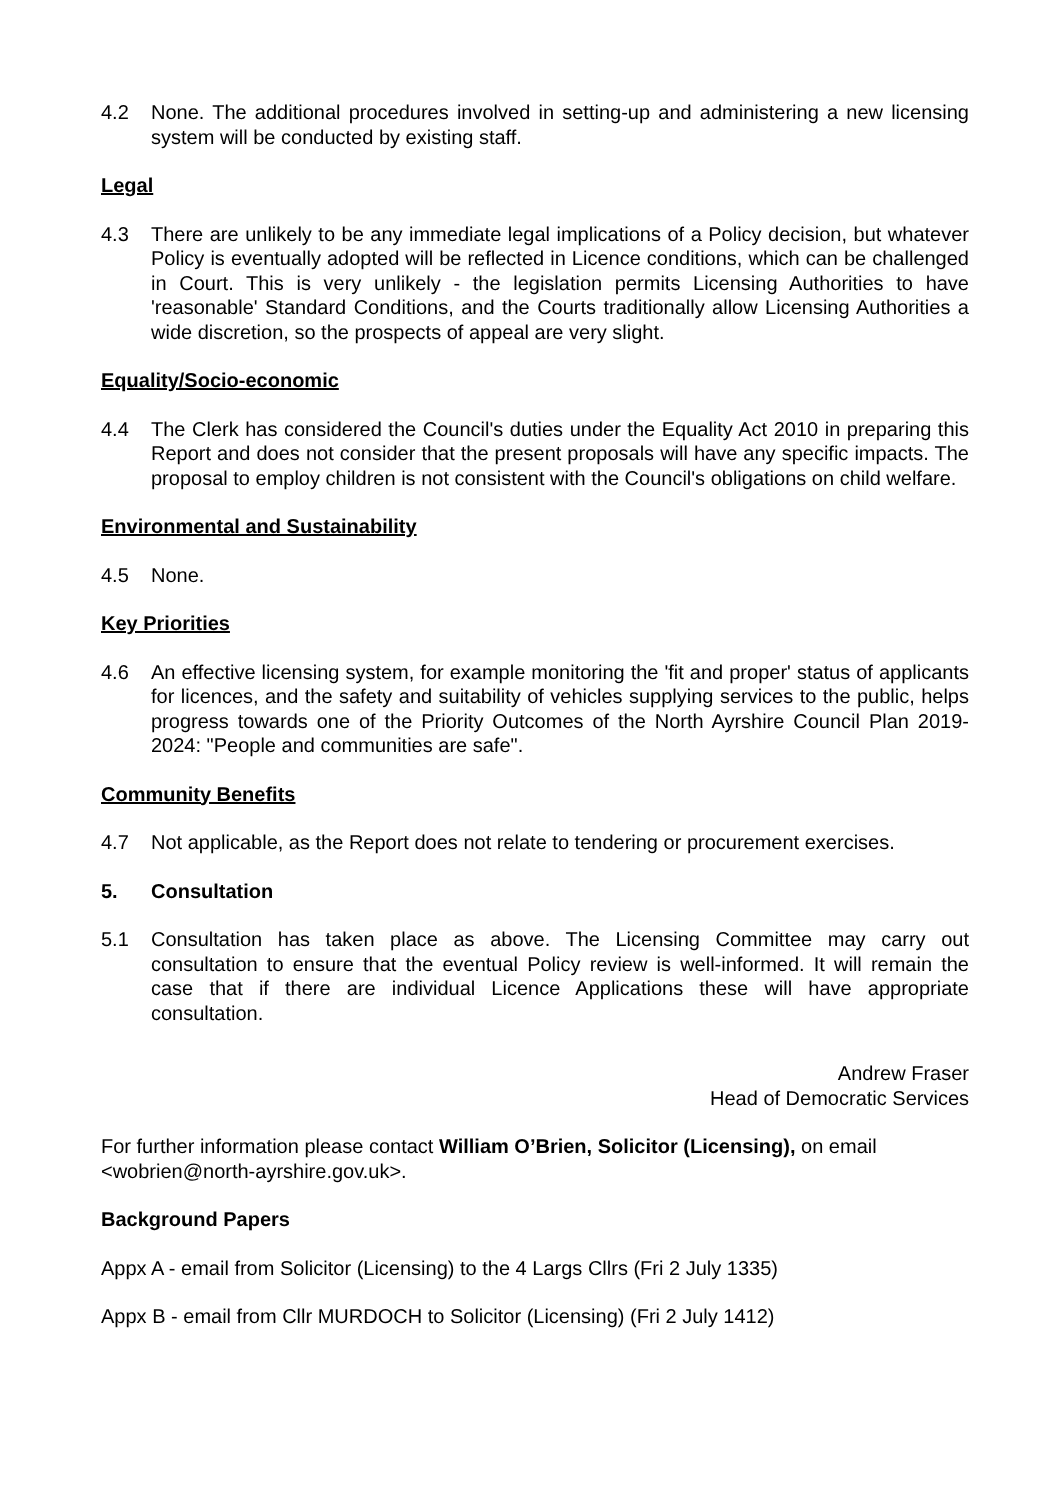4.2 None. The additional procedures involved in setting-up and administering a new licensing system will be conducted by existing staff.
Legal
4.3 There are unlikely to be any immediate legal implications of a Policy decision, but whatever Policy is eventually adopted will be reflected in Licence conditions, which can be challenged in Court. This is very unlikely - the legislation permits Licensing Authorities to have 'reasonable' Standard Conditions, and the Courts traditionally allow Licensing Authorities a wide discretion, so the prospects of appeal are very slight.
Equality/Socio-economic
4.4 The Clerk has considered the Council's duties under the Equality Act 2010 in preparing this Report and does not consider that the present proposals will have any specific impacts. The proposal to employ children is not consistent with the Council's obligations on child welfare.
Environmental and Sustainability
4.5 None.
Key Priorities
4.6 An effective licensing system, for example monitoring the 'fit and proper' status of applicants for licences, and the safety and suitability of vehicles supplying services to the public, helps progress towards one of the Priority Outcomes of the North Ayrshire Council Plan 2019-2024: "People and communities are safe".
Community Benefits
4.7 Not applicable, as the Report does not relate to tendering or procurement exercises.
5. Consultation
5.1 Consultation has taken place as above. The Licensing Committee may carry out consultation to ensure that the eventual Policy review is well-informed. It will remain the case that if there are individual Licence Applications these will have appropriate consultation.
Andrew Fraser
Head of Democratic Services
For further information please contact William O’Brien, Solicitor (Licensing), on email <wobrien@north-ayrshire.gov.uk>.
Background Papers
Appx A - email from Solicitor (Licensing) to the 4 Largs Cllrs (Fri 2 July 1335)
Appx B - email from Cllr MURDOCH to Solicitor (Licensing) (Fri 2 July 1412)